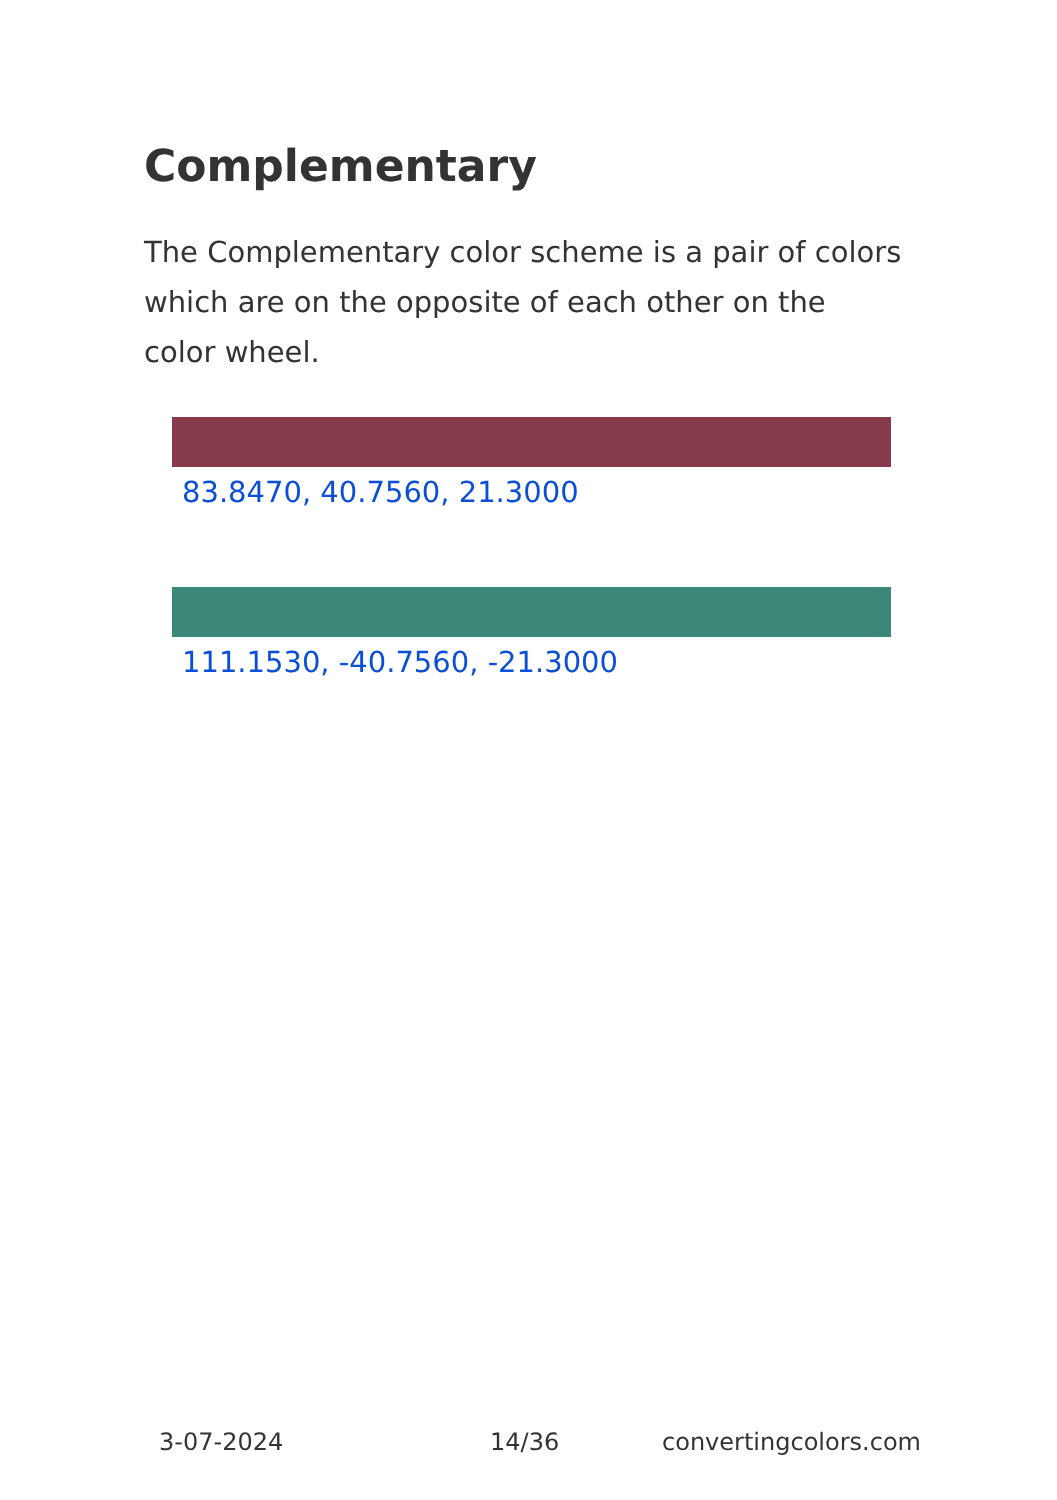Complementary
The Complementary color scheme is a pair of colors which are on the opposite of each other on the color wheel.
83.8470, 40.7560, 21.3000
111.1530, -40.7560, -21.3000
3-07-2024 14/36 convertingcolors.com